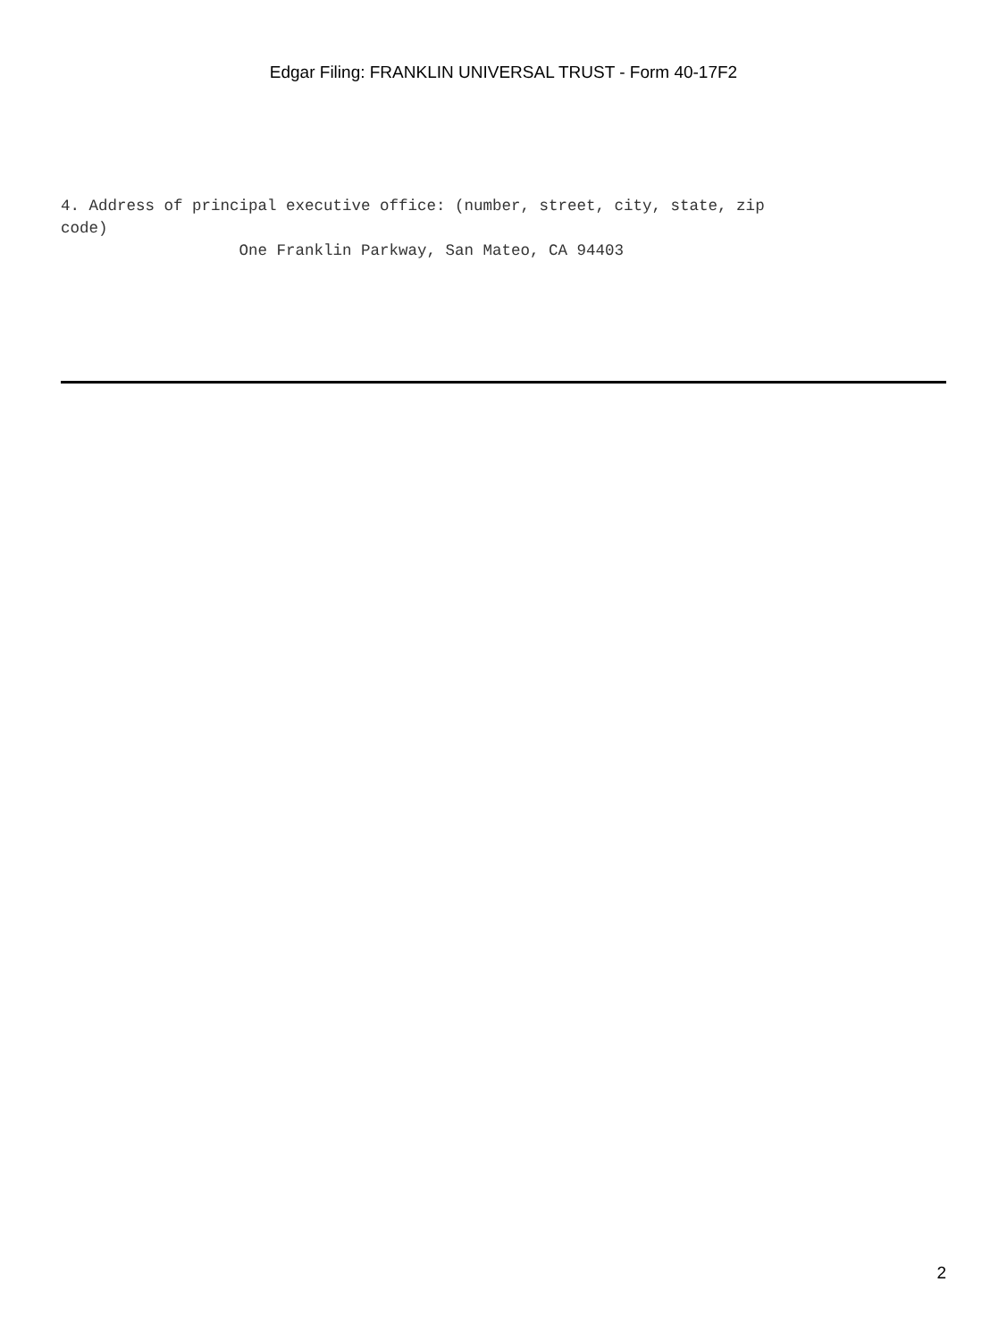Edgar Filing: FRANKLIN UNIVERSAL TRUST - Form 40-17F2
4. Address of principal executive office: (number, street, city, state, zip code) One Franklin Parkway, San Mateo, CA 94403
2